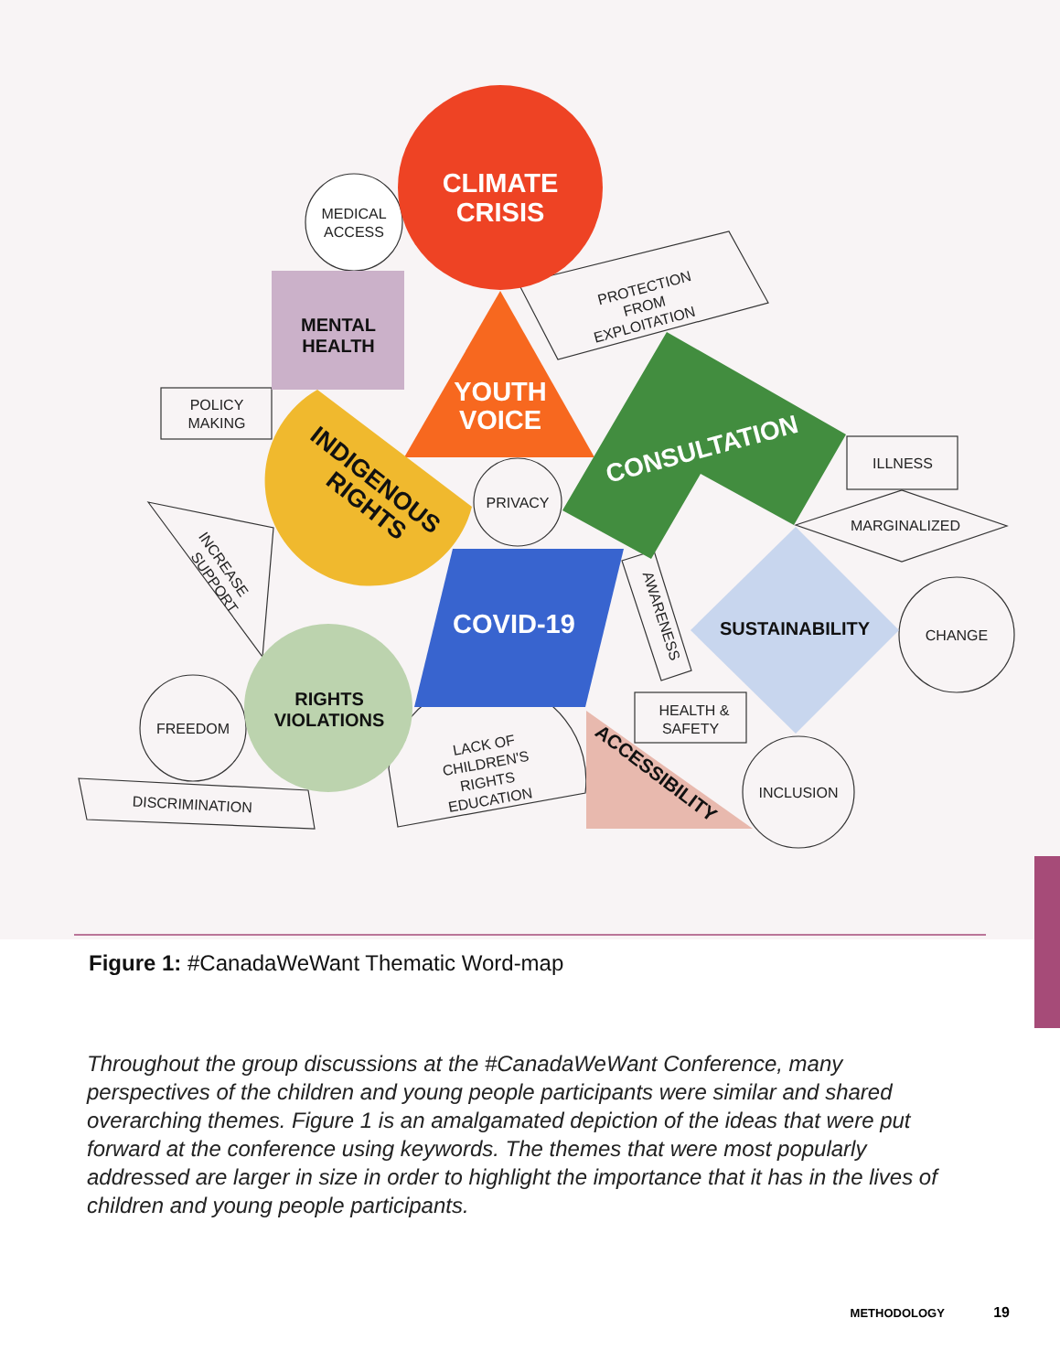MEDICAL
ACCESS
POLICY
MAKING
PRIVACY
ILLNESS
MARGINALIZED
CHANGE
HEALTH &
SAFETY
INCLUSION
FREEDOM
DISCRIMINATION
PROTECTION
FROM
EXPLOITATION
INCREASE
SUPPORT
AWARENESS
LACK OF
CHILDREN'S
RIGHTS
EDUCATION
CLIMATE
CRISIS
MENTAL
HEALTH
YOUTH
VOICE
INDIGENOUS
RIGHTS
CONSULTATION
COVID-19
SUSTAINABILITY
RIGHTS
VIOLATIONS
ACCESSIBILITY
Figure 1: #CanadaWeWant Thematic Word-map
Throughout the group discussions at the #CanadaWeWant Conference, many perspectives of the children and young people participants were similar and shared overarching themes. Figure 1 is an amalgamated depiction of the ideas that were put forward at the conference using keywords. The themes that were most popularly addressed are larger in size in order to highlight the importance that it has in the lives of children and young people participants.
METHODOLOGY 19